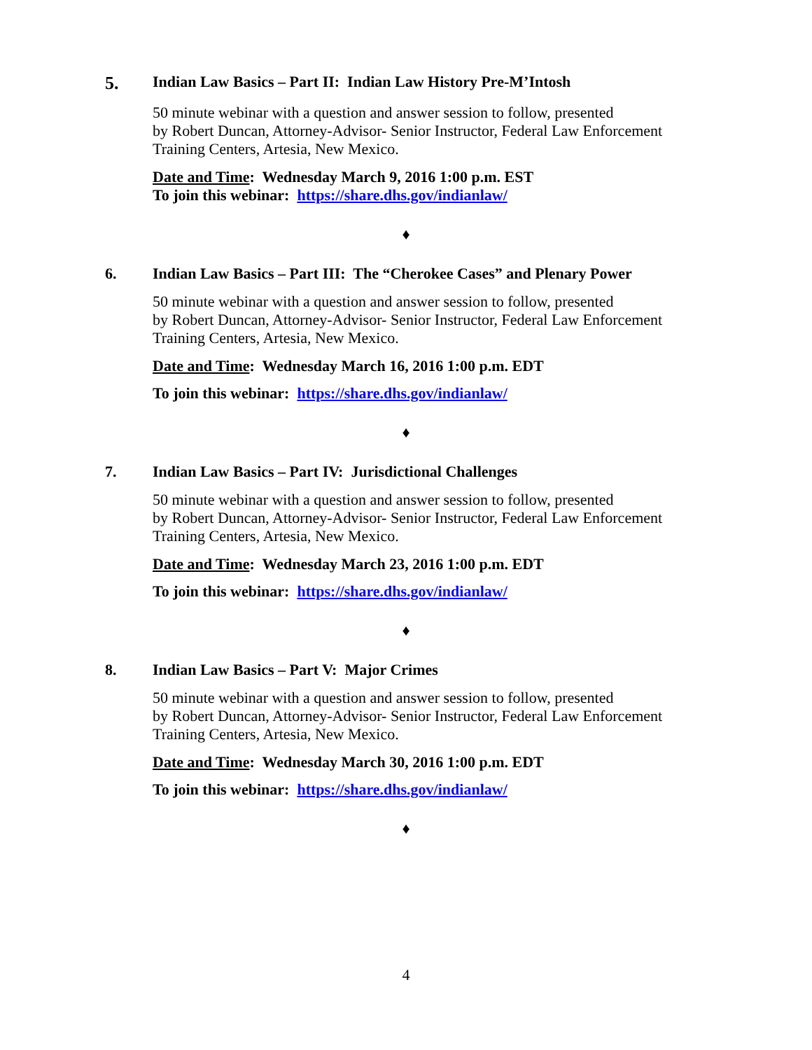5. Indian Law Basics – Part II: Indian Law History Pre-M’Intosh
50 minute webinar with a question and answer session to follow, presented
by Robert Duncan, Attorney-Advisor- Senior Instructor, Federal Law Enforcement
Training Centers, Artesia, New Mexico.
Date and Time: Wednesday March 9, 2016 1:00 p.m. EST
To join this webinar: https://share.dhs.gov/indianlaw/
♦
6. Indian Law Basics – Part III: The “Cherokee Cases” and Plenary Power
50 minute webinar with a question and answer session to follow, presented
by Robert Duncan, Attorney-Advisor- Senior Instructor, Federal Law Enforcement
Training Centers, Artesia, New Mexico.
Date and Time: Wednesday March 16, 2016 1:00 p.m. EDT
To join this webinar: https://share.dhs.gov/indianlaw/
♦
7. Indian Law Basics – Part IV: Jurisdictional Challenges
50 minute webinar with a question and answer session to follow, presented
by Robert Duncan, Attorney-Advisor- Senior Instructor, Federal Law Enforcement
Training Centers, Artesia, New Mexico.
Date and Time: Wednesday March 23, 2016 1:00 p.m. EDT
To join this webinar: https://share.dhs.gov/indianlaw/
♦
8. Indian Law Basics – Part V: Major Crimes
50 minute webinar with a question and answer session to follow, presented
by Robert Duncan, Attorney-Advisor- Senior Instructor, Federal Law Enforcement
Training Centers, Artesia, New Mexico.
Date and Time: Wednesday March 30, 2016 1:00 p.m. EDT
To join this webinar: https://share.dhs.gov/indianlaw/
♦
4